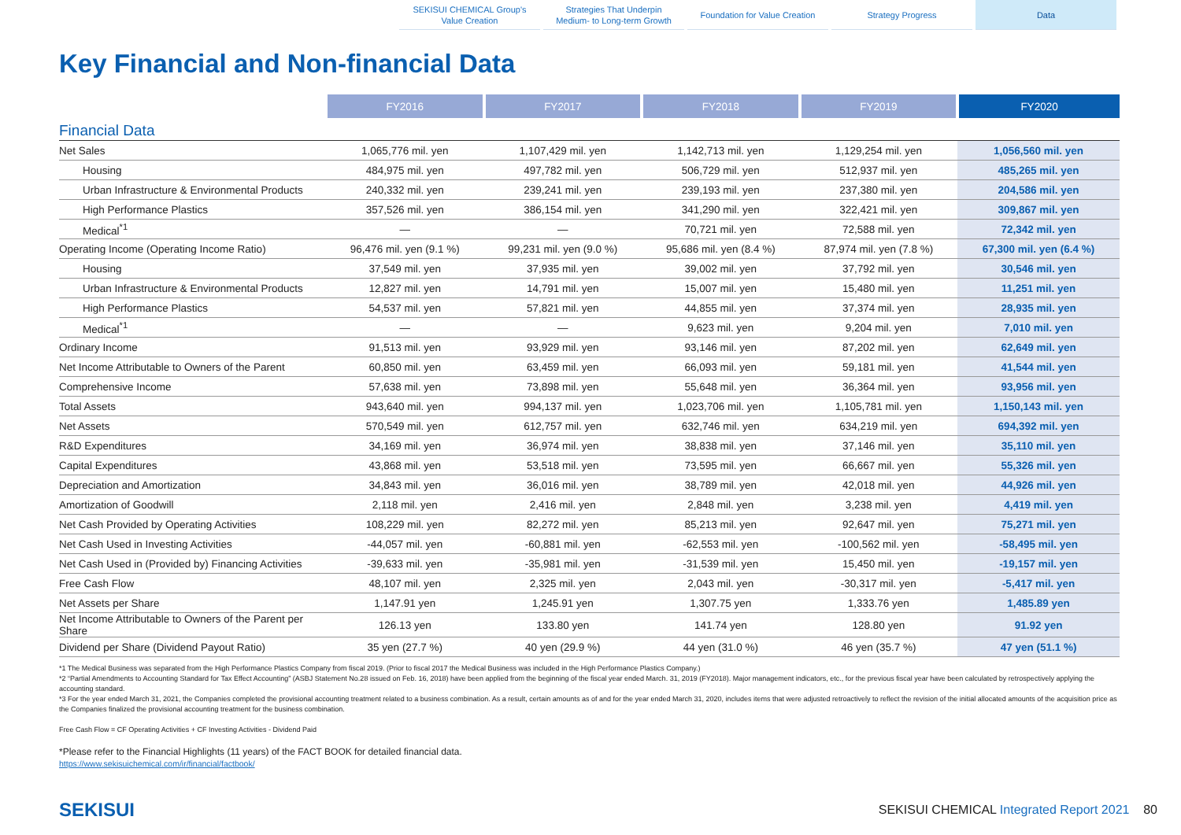SEKISUI CHEMICAL Group's
Value Creation
Strategies That Underpin
Medium- to Long-term Growth
Foundation for Value Creation Strategy Progress Data
Key Financial and Non-financial Data
| | FY2016 | FY2017 | FY2018 | FY2019 | FY2020 |
| --- | --- | --- | --- | --- | --- |
| Financial Data | | | | | |
| Net Sales | 1,065,776 mil. yen | 1,107,429 mil. yen | 1,142,713 mil. yen | 1,129,254 mil. yen | 1,056,560 mil. yen |
| Housing | 484,975 mil. yen | 497,782 mil. yen | 506,729 mil. yen | 512,937 mil. yen | 485,265 mil. yen |
| Urban Infrastructure & Environmental Products | 240,332 mil. yen | 239,241 mil. yen | 239,193 mil. yen | 237,380 mil. yen | 204,586 mil. yen |
| High Performance Plastics | 357,526 mil. yen | 386,154 mil. yen | 341,290 mil. yen | 322,421 mil. yen | 309,867 mil. yen |
| Medical<sup>*1</sup> | — | — | 70,721 mil. yen | 72,588 mil. yen | 72,342 mil. yen |
| Operating Income (Operating Income Ratio) | 96,476 mil. yen (9.1 %) | 99,231 mil. yen (9.0 %) | 95,686 mil. yen (8.4 %) | 87,974 mil. yen (7.8 %) | 67,300 mil. yen (6.4 %) |
| Housing | 37,549 mil. yen | 37,935 mil. yen | 39,002 mil. yen | 37,792 mil. yen | 30,546 mil. yen |
| Urban Infrastructure & Environmental Products | 12,827 mil. yen | 14,791 mil. yen | 15,007 mil. yen | 15,480 mil. yen | 11,251 mil. yen |
| High Performance Plastics | 54,537 mil. yen | 57,821 mil. yen | 44,855 mil. yen | 37,374 mil. yen | 28,935 mil. yen |
| Medical<sup>*1</sup> | — | — | 9,623 mil. yen | 9,204 mil. yen | 7,010 mil. yen |
| Ordinary Income | 91,513 mil. yen | 93,929 mil. yen | 93,146 mil. yen | 87,202 mil. yen | 62,649 mil. yen |
| Net Income Attributable to Owners of the Parent | 60,850 mil. yen | 63,459 mil. yen | 66,093 mil. yen | 59,181 mil. yen | 41,544 mil. yen |
| Comprehensive Income | 57,638 mil. yen | 73,898 mil. yen | 55,648 mil. yen | 36,364 mil. yen | 93,956 mil. yen |
| Total Assets | 943,640 mil. yen | 994,137 mil. yen | 1,023,706 mil. yen | 1,105,781 mil. yen | 1,150,143 mil. yen |
| Net Assets | 570,549 mil. yen | 612,757 mil. yen | 632,746 mil. yen | 634,219 mil. yen | 694,392 mil. yen |
| R&D Expenditures | 34,169 mil. yen | 36,974 mil. yen | 38,838 mil. yen | 37,146 mil. yen | 35,110 mil. yen |
| Capital Expenditures | 43,868 mil. yen | 53,518 mil. yen | 73,595 mil. yen | 66,667 mil. yen | 55,326 mil. yen |
| Depreciation and Amortization | 34,843 mil. yen | 36,016 mil. yen | 38,789 mil. yen | 42,018 mil. yen | 44,926 mil. yen |
| Amortization of Goodwill | 2,118 mil. yen | 2,416 mil. yen | 2,848 mil. yen | 3,238 mil. yen | 4,419 mil. yen |
| Net Cash Provided by Operating Activities | 108,229 mil. yen | 82,272 mil. yen | 85,213 mil. yen | 92,647 mil. yen | 75,271 mil. yen |
| Net Cash Used in Investing Activities | -44,057 mil. yen | -60,881 mil. yen | -62,553 mil. yen | -100,562 mil. yen | -58,495 mil. yen |
| Net Cash Used in (Provided by) Financing Activities | -39,633 mil. yen | -35,981 mil. yen | -31,539 mil. yen | 15,450 mil. yen | -19,157 mil. yen |
| Free Cash Flow | 48,107 mil. yen | 2,325 mil. yen | 2,043 mil. yen | -30,317 mil. yen | -5,417 mil. yen |
| Net Assets per Share | 1,147.91 yen | 1,245.91 yen | 1,307.75 yen | 1,333.76 yen | 1,485.89 yen |
| Net Income Attributable to Owners of the Parent per Share | 126.13 yen | 133.80 yen | 141.74 yen | 128.80 yen | 91.92 yen |
| Dividend per Share (Dividend Payout Ratio) | 35 yen (27.7 %) | 40 yen (29.9 %) | 44 yen (31.0 %) | 46 yen (35.7 %) | 47 yen (51.1 %) |
*1 The Medical Business was separated from the High Performance Plastics Company from fiscal 2019. (Prior to fiscal 2017 the Medical Business was included in the High Performance Plastics Company.)
*2 “Partial Amendments to Accounting Standard for Tax Effect Accounting” (ASBJ Statement No.28 issued on Feb. 16, 2018) have been applied from the beginning of the fiscal year ended March. 31, 2019 (FY2018). Major management indicators, etc., for the previous fiscal year have been calculated by retrospectively applying the accounting standard.
*3 For the year ended March 31, 2021, the Companies completed the provisional accounting treatment related to a business combination. As a result, certain amounts as of and for the year ended March 31, 2020, includes items that were adjusted retroactively to reflect the revision of the initial allocated amounts of the acquisition price as the Companies finalized the provisional accounting treatment for the business combination.
Free Cash Flow = CF Operating Activities + CF Investing Activities - Dividend Paid
*Please refer to the Financial Highlights (11 years) of the FACT BOOK for detailed financial data.
https://www.sekisuichemical.com/ir/financial/factbook/
SEKISUI SEKISUI CHEMICAL Integrated Report 2021 80